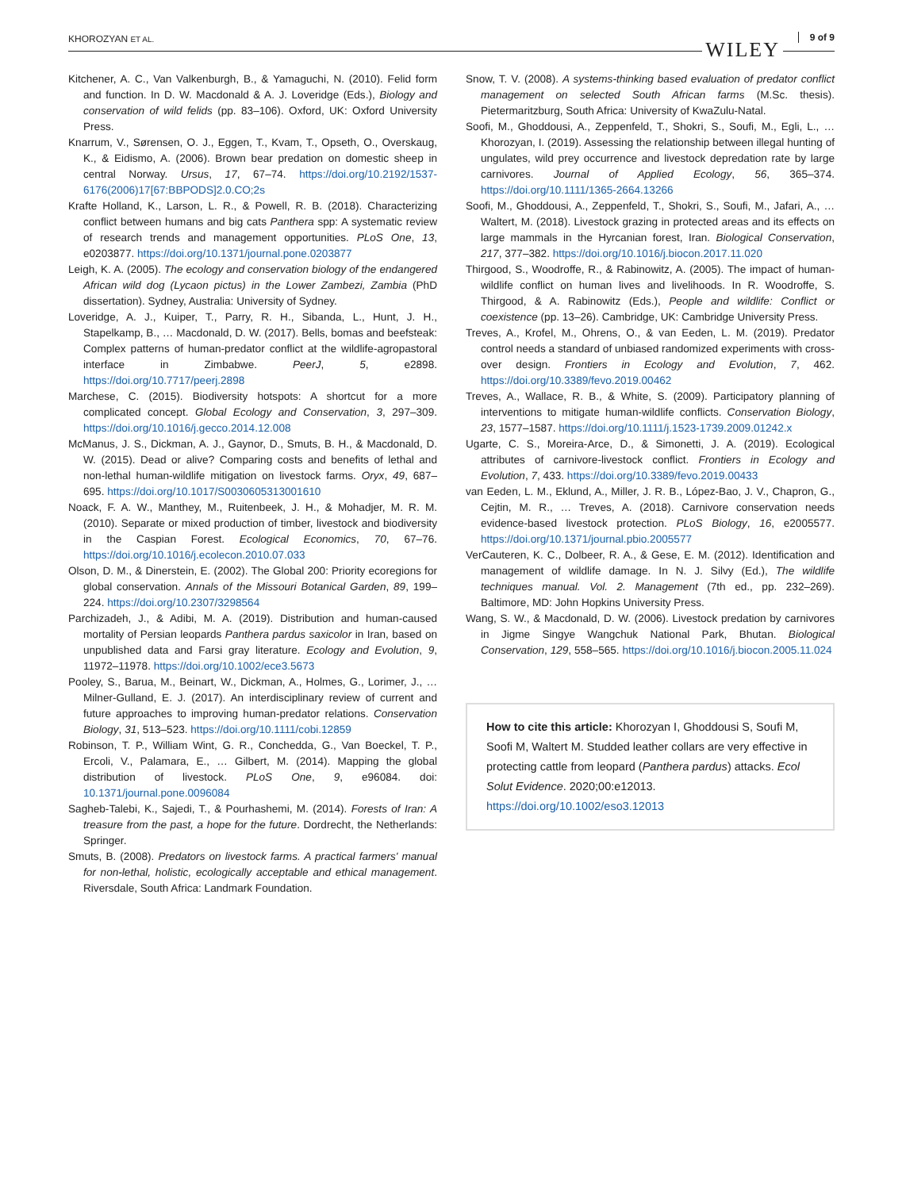KHOROZYAN ET AL. WILEY
9 of 9
Kitchener, A. C., Van Valkenburgh, B., & Yamaguchi, N. (2010). Felid form and function. In D. W. Macdonald & A. J. Loveridge (Eds.), Biology and conservation of wild felids (pp. 83–106). Oxford, UK: Oxford University Press.
Knarrum, V., Sørensen, O. J., Eggen, T., Kvam, T., Opseth, O., Overskaug, K., & Eidismo, A. (2006). Brown bear predation on domestic sheep in central Norway. Ursus, 17, 67–74. https://doi.org/10.2192/1537-6176(2006)17[67:BBPODS]2.0.CO;2s
Krafte Holland, K., Larson, L. R., & Powell, R. B. (2018). Characterizing conflict between humans and big cats Panthera spp: A systematic review of research trends and management opportunities. PLoS One, 13, e0203877. https://doi.org/10.1371/journal.pone.0203877
Leigh, K. A. (2005). The ecology and conservation biology of the endangered African wild dog (Lycaon pictus) in the Lower Zambezi, Zambia (PhD dissertation). Sydney, Australia: University of Sydney.
Loveridge, A. J., Kuiper, T., Parry, R. H., Sibanda, L., Hunt, J. H., Stapelkamp, B., … Macdonald, D. W. (2017). Bells, bomas and beefsteak: Complex patterns of human-predator conflict at the wildlife-agropastoral interface in Zimbabwe. PeerJ, 5, e2898. https://doi.org/10.7717/peerj.2898
Marchese, C. (2015). Biodiversity hotspots: A shortcut for a more complicated concept. Global Ecology and Conservation, 3, 297–309. https://doi.org/10.1016/j.gecco.2014.12.008
McManus, J. S., Dickman, A. J., Gaynor, D., Smuts, B. H., & Macdonald, D. W. (2015). Dead or alive? Comparing costs and benefits of lethal and non-lethal human-wildlife mitigation on livestock farms. Oryx, 49, 687–695. https://doi.org/10.1017/S0030605313001610
Noack, F. A. W., Manthey, M., Ruitenbeek, J. H., & Mohadjer, M. R. M. (2010). Separate or mixed production of timber, livestock and biodiversity in the Caspian Forest. Ecological Economics, 70, 67–76. https://doi.org/10.1016/j.ecolecon.2010.07.033
Olson, D. M., & Dinerstein, E. (2002). The Global 200: Priority ecoregions for global conservation. Annals of the Missouri Botanical Garden, 89, 199–224. https://doi.org/10.2307/3298564
Parchizadeh, J., & Adibi, M. A. (2019). Distribution and human-caused mortality of Persian leopards Panthera pardus saxicolor in Iran, based on unpublished data and Farsi gray literature. Ecology and Evolution, 9, 11972–11978. https://doi.org/10.1002/ece3.5673
Pooley, S., Barua, M., Beinart, W., Dickman, A., Holmes, G., Lorimer, J., … Milner-Gulland, E. J. (2017). An interdisciplinary review of current and future approaches to improving human-predator relations. Conservation Biology, 31, 513–523. https://doi.org/10.1111/cobi.12859
Robinson, T. P., William Wint, G. R., Conchedda, G., Van Boeckel, T. P., Ercoli, V., Palamara, E., … Gilbert, M. (2014). Mapping the global distribution of livestock. PLoS One, 9, e96084. doi: 10.1371/journal.pone.0096084
Sagheb-Talebi, K., Sajedi, T., & Pourhashemi, M. (2014). Forests of Iran: A treasure from the past, a hope for the future. Dordrecht, the Netherlands: Springer.
Smuts, B. (2008). Predators on livestock farms. A practical farmers' manual for non-lethal, holistic, ecologically acceptable and ethical management. Riversdale, South Africa: Landmark Foundation.
Snow, T. V. (2008). A systems-thinking based evaluation of predator conflict management on selected South African farms (M.Sc. thesis). Pietermaritzburg, South Africa: University of KwaZulu-Natal.
Soofi, M., Ghoddousi, A., Zeppenfeld, T., Shokri, S., Soufi, M., Egli, L., … Khorozyan, I. (2019). Assessing the relationship between illegal hunting of ungulates, wild prey occurrence and livestock depredation rate by large carnivores. Journal of Applied Ecology, 56, 365–374. https://doi.org/10.1111/1365-2664.13266
Soofi, M., Ghoddousi, A., Zeppenfeld, T., Shokri, S., Soufi, M., Jafari, A., … Waltert, M. (2018). Livestock grazing in protected areas and its effects on large mammals in the Hyrcanian forest, Iran. Biological Conservation, 217, 377–382. https://doi.org/10.1016/j.biocon.2017.11.020
Thirgood, S., Woodroffe, R., & Rabinowitz, A. (2005). The impact of human-wildlife conflict on human lives and livelihoods. In R. Woodroffe, S. Thirgood, & A. Rabinowitz (Eds.), People and wildlife: Conflict or coexistence (pp. 13–26). Cambridge, UK: Cambridge University Press.
Treves, A., Krofel, M., Ohrens, O., & van Eeden, L. M. (2019). Predator control needs a standard of unbiased randomized experiments with cross-over design. Frontiers in Ecology and Evolution, 7, 462. https://doi.org/10.3389/fevo.2019.00462
Treves, A., Wallace, R. B., & White, S. (2009). Participatory planning of interventions to mitigate human-wildlife conflicts. Conservation Biology, 23, 1577–1587. https://doi.org/10.1111/j.1523-1739.2009.01242.x
Ugarte, C. S., Moreira-Arce, D., & Simonetti, J. A. (2019). Ecological attributes of carnivore-livestock conflict. Frontiers in Ecology and Evolution, 7, 433. https://doi.org/10.3389/fevo.2019.00433
van Eeden, L. M., Eklund, A., Miller, J. R. B., López-Bao, J. V., Chapron, G., Cejtin, M. R., … Treves, A. (2018). Carnivore conservation needs evidence-based livestock protection. PLoS Biology, 16, e2005577. https://doi.org/10.1371/journal.pbio.2005577
VerCauteren, K. C., Dolbeer, R. A., & Gese, E. M. (2012). Identification and management of wildlife damage. In N. J. Silvy (Ed.), The wildlife techniques manual. Vol. 2. Management (7th ed., pp. 232–269). Baltimore, MD: John Hopkins University Press.
Wang, S. W., & Macdonald, D. W. (2006). Livestock predation by carnivores in Jigme Singye Wangchuk National Park, Bhutan. Biological Conservation, 129, 558–565. https://doi.org/10.1016/j.biocon.2005.11.024
How to cite this article: Khorozyan I, Ghoddousi S, Soufi M, Soofi M, Waltert M. Studded leather collars are very effective in protecting cattle from leopard (Panthera pardus) attacks. Ecol Solut Evidence. 2020;00:e12013.
https://doi.org/10.1002/eso3.12013